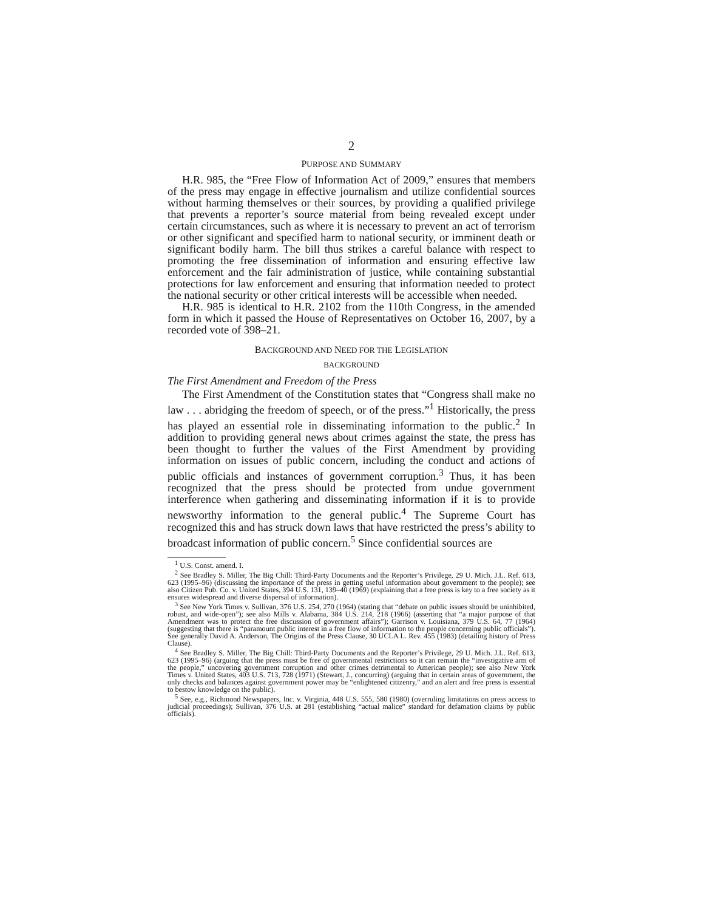2
PURPOSE AND SUMMARY
H.R. 985, the “Free Flow of Information Act of 2009,” ensures that members of the press may engage in effective journalism and utilize confidential sources without harming themselves or their sources, by providing a qualified privilege that prevents a reporter’s source material from being revealed except under certain circumstances, such as where it is necessary to prevent an act of terrorism or other significant and specified harm to national security, or imminent death or significant bodily harm. The bill thus strikes a careful balance with respect to promoting the free dissemination of information and ensuring effective law enforcement and the fair administration of justice, while containing substantial protections for law enforcement and ensuring that information needed to protect the national security or other critical interests will be accessible when needed.
H.R. 985 is identical to H.R. 2102 from the 110th Congress, in the amended form in which it passed the House of Representatives on October 16, 2007, by a recorded vote of 398–21.
BACKGROUND AND NEED FOR THE LEGISLATION
BACKGROUND
The First Amendment and Freedom of the Press
The First Amendment of the Constitution states that “Congress shall make no law . . . abridging the freedom of speech, or of the press.”<sup>1</sup> Historically, the press has played an essential role in disseminating information to the public.<sup>2</sup> In addition to providing general news about crimes against the state, the press has been thought to further the values of the First Amendment by providing information on issues of public concern, including the conduct and actions of public officials and instances of government corruption.<sup>3</sup> Thus, it has been recognized that the press should be protected from undue government interference when gathering and disseminating information if it is to provide newsworthy information to the general public.<sup>4</sup> The Supreme Court has recognized this and has struck down laws that have restricted the press’s ability to broadcast information of public concern.<sup>5</sup> Since confidential sources are
<sup>1</sup> U.S. Const. amend. I.
<sup>2</sup> See Bradley S. Miller, The Big Chill: Third-Party Documents and the Reporter’s Privilege, 29 U. Mich. J.L. Ref. 613, 623 (1995–96) (discussing the importance of the press in getting useful information about government to the people); see also Citizen Pub. Co. v. United States, 394 U.S. 131, 139–40 (1969) (explaining that a free press is key to a free society as it ensures widespread and diverse dispersal of information).
<sup>3</sup> See New York Times v. Sullivan, 376 U.S. 254, 270 (1964) (stating that “debate on public issues should be uninhibited, robust, and wide-open”); see also Mills v. Alabama, 384 U.S. 214, 218 (1966) (asserting that “a major purpose of that Amendment was to protect the free discussion of government affairs”); Garrison v. Louisiana, 379 U.S. 64, 77 (1964) (suggesting that there is “paramount public interest in a free flow of information to the people concerning public officials”). See generally David A. Anderson, The Origins of the Press Clause, 30 UCLA L. Rev. 455 (1983) (detailing history of Press Clause).
<sup>4</sup> See Bradley S. Miller, The Big Chill: Third-Party Documents and the Reporter’s Privilege, 29 U. Mich. J.L. Ref. 613, 623 (1995–96) (arguing that the press must be free of governmental restrictions so it can remain the “investigative arm of the people,” uncovering government corruption and other crimes detrimental to American people); see also New York Times v. United States, 403 U.S. 713, 728 (1971) (Stewart, J., concurring) (arguing that in certain areas of government, the only checks and balances against government power may be “enlightened citizenry,” and an alert and free press is essential to bestow knowledge on the public).
<sup>5</sup> See, e.g., Richmond Newspapers, Inc. v. Virginia, 448 U.S. 555, 580 (1980) (overruling limitations on press access to judicial proceedings); Sullivan, 376 U.S. at 281 (establishing “actual malice” standard for defamation claims by public officials).